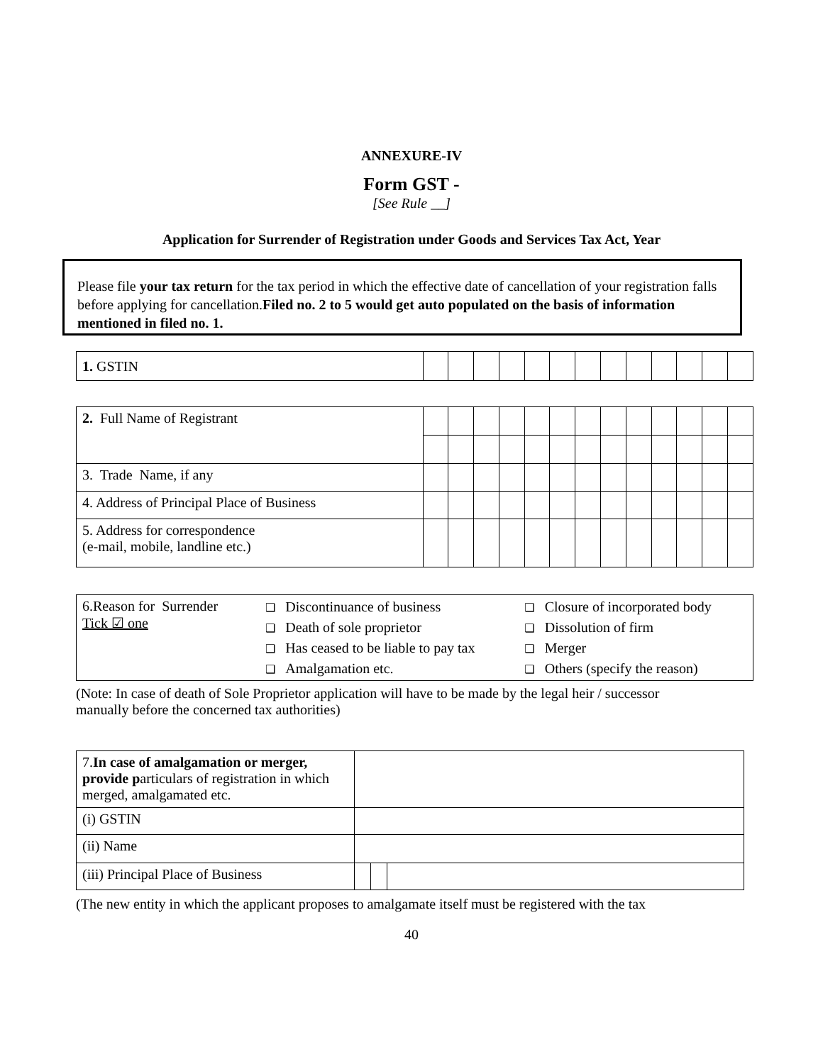ANNEXURE-IV
Form GST -
[See Rule __]
Application for Surrender of Registration under Goods and Services Tax Act, Year
Please file your tax return for the tax period in which the effective date of cancellation of your registration falls before applying for cancellation.Filed no. 2 to 5 would get auto populated on the basis of information mentioned in filed no. 1.
| 1. GSTIN | | | | | | | | | | | | | |
| 2. Full Name of Registrant | | | | | | | | | | | | | |
| 3. Trade Name, if any | | | | | | | | | | | | | |
| 4. Address of Principal Place of Business | | | | | | | | | | | | | |
| 5. Address for correspondence (e-mail, mobile, landline etc.) | | | | | | | | | | | | | |
| 6.Reason for Surrender Tick ☑ one | / ❑ Discontinuance of business / ❑ Closure of incorporated body / / ❑ Death of sole proprietor / ❑ Dissolution of firm / / ❑ Has ceased to be liable to pay tax / ❑ Merger / / ❑ Amalgamation etc. / ❑ Others (specify the reason) / |
(Note: In case of death of Sole Proprietor application will have to be made by the legal heir / successor manually before the concerned tax authorities)
| 7. In case of amalgamation or merger, provide p articulars of registration in which merged, amalgamated etc. | | | |
| (i) GSTIN | | | |
| (ii) Name | | | |
| (iii) Principal Place of Business | | | |
(The new entity in which the applicant proposes to amalgamate itself must be registered with the tax
40